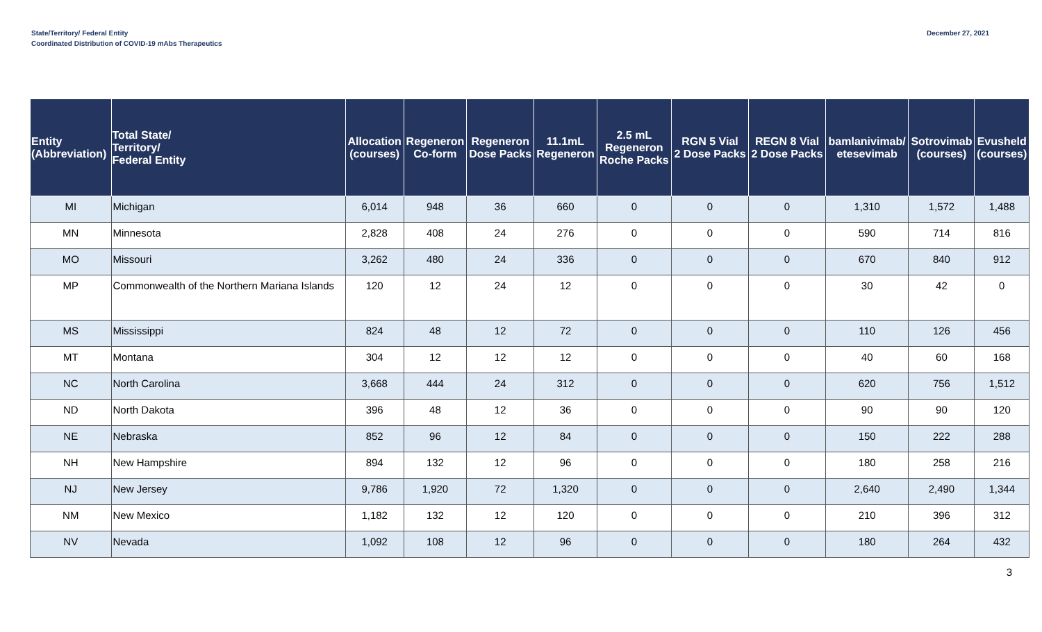State/Territory/ Federal Entity
Coordinated Distribution of COVID-19 mAbs Therapeutics
December 27, 2021
| Entity (Abbreviation) | Total State/ Territory/ Federal Entity | Allocation (courses) | Regeneron Co-form | Regeneron Dose Packs | 11.1mL Regeneron | 2.5 mL Regeneron Roche Packs | RGN 5 Vial 2 Dose Packs | REGN 8 Vial 2 Dose Packs | bamlanivimab/ etesevimab | Sotrovimab (courses) | Evusheld (courses) |
| --- | --- | --- | --- | --- | --- | --- | --- | --- | --- | --- | --- |
| MI | Michigan | 6,014 | 948 | 36 | 660 | 0 | 0 | 0 | 1,310 | 1,572 | 1,488 |
| MN | Minnesota | 2,828 | 408 | 24 | 276 | 0 | 0 | 0 | 590 | 714 | 816 |
| MO | Missouri | 3,262 | 480 | 24 | 336 | 0 | 0 | 0 | 670 | 840 | 912 |
| MP | Commonwealth of the Northern Mariana Islands | 120 | 12 | 24 | 12 | 0 | 0 | 0 | 30 | 42 | 0 |
| MS | Mississippi | 824 | 48 | 12 | 72 | 0 | 0 | 0 | 110 | 126 | 456 |
| MT | Montana | 304 | 12 | 12 | 12 | 0 | 0 | 0 | 40 | 60 | 168 |
| NC | North Carolina | 3,668 | 444 | 24 | 312 | 0 | 0 | 0 | 620 | 756 | 1,512 |
| ND | North Dakota | 396 | 48 | 12 | 36 | 0 | 0 | 0 | 90 | 90 | 120 |
| NE | Nebraska | 852 | 96 | 12 | 84 | 0 | 0 | 0 | 150 | 222 | 288 |
| NH | New Hampshire | 894 | 132 | 12 | 96 | 0 | 0 | 0 | 180 | 258 | 216 |
| NJ | New Jersey | 9,786 | 1,920 | 72 | 1,320 | 0 | 0 | 0 | 2,640 | 2,490 | 1,344 |
| NM | New Mexico | 1,182 | 132 | 12 | 120 | 0 | 0 | 0 | 210 | 396 | 312 |
| NV | Nevada | 1,092 | 108 | 12 | 96 | 0 | 0 | 0 | 180 | 264 | 432 |
3